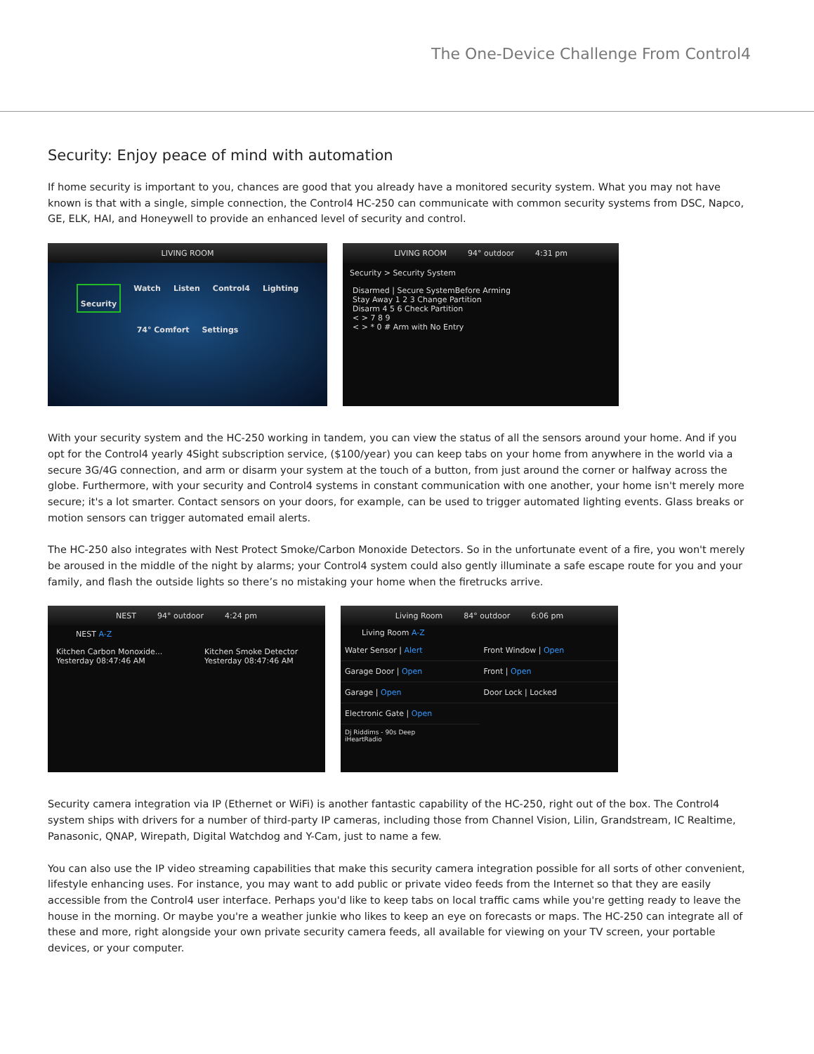The One-Device Challenge From Control4
Security: Enjoy peace of mind with automation
If home security is important to you, chances are good that you already have a monitored security system. What you may not have known is that with a single, simple connection, the Control4 HC-250 can communicate with common security systems from DSC, Napco, GE, ELK, HAI, and Honeywell to provide an enhanced level of security and control.
LIVING ROOM
Security Watch Listen Control4 Lighting 74° Comfort Settings
LIVING ROOM 94° outdoor 4:31 pm
Security > Security System
Disarmed | Secure SystemBefore Arming
Stay Away 1 2 3 Change Partition
Disarm 4 5 6 Check Partition
< > 7 8 9
< > * 0 # Arm with No Entry
With your security system and the HC-250 working in tandem, you can view the status of all the sensors around your home. And if you opt for the Control4 yearly 4Sight subscription service, ($100/year) you can keep tabs on your home from anywhere in the world via a secure 3G/4G connection, and arm or disarm your system at the touch of a button, from just around the corner or halfway across the globe. Furthermore, with your security and Control4 systems in constant communication with one another, your home isn't merely more secure; it's a lot smarter. Contact sensors on your doors, for example, can be used to trigger automated lighting events. Glass breaks or motion sensors can trigger automated email alerts.
The HC-250 also integrates with Nest Protect Smoke/Carbon Monoxide Detectors. So in the unfortunate event of a fire, you won't merely be aroused in the middle of the night by alarms; your Control4 system could also gently illuminate a safe escape route for you and your family, and flash the outside lights so there’s no mistaking your home when the firetrucks arrive.
NEST 94° outdoor 4:24 pm
NEST A-Z
Kitchen Carbon Monoxide... Yesterday 08:47:46 AM Kitchen Smoke Detector Yesterday 08:47:46 AM
Living Room 84° outdoor 6:06 pm
Living Room A-Z
Water Sensor | Alert
Front Window | Open
Garage Door | Open
Front | Open
Garage | Open
Door Lock | Locked
Electronic Gate | Open
Dj Riddims - 90s Deep
iHeartRadio
Security camera integration via IP (Ethernet or WiFi) is another fantastic capability of the HC-250, right out of the box. The Control4 system ships with drivers for a number of third-party IP cameras, including those from Channel Vision, Lilin, Grandstream, IC Realtime, Panasonic, QNAP, Wirepath, Digital Watchdog and Y-Cam, just to name a few.
You can also use the IP video streaming capabilities that make this security camera integration possible for all sorts of other convenient, lifestyle enhancing uses. For instance, you may want to add public or private video feeds from the Internet so that they are easily accessible from the Control4 user interface. Perhaps you'd like to keep tabs on local traffic cams while you're getting ready to leave the house in the morning. Or maybe you're a weather junkie who likes to keep an eye on forecasts or maps. The HC-250 can integrate all of these and more, right alongside your own private security camera feeds, all available for viewing on your TV screen, your portable devices, or your computer.